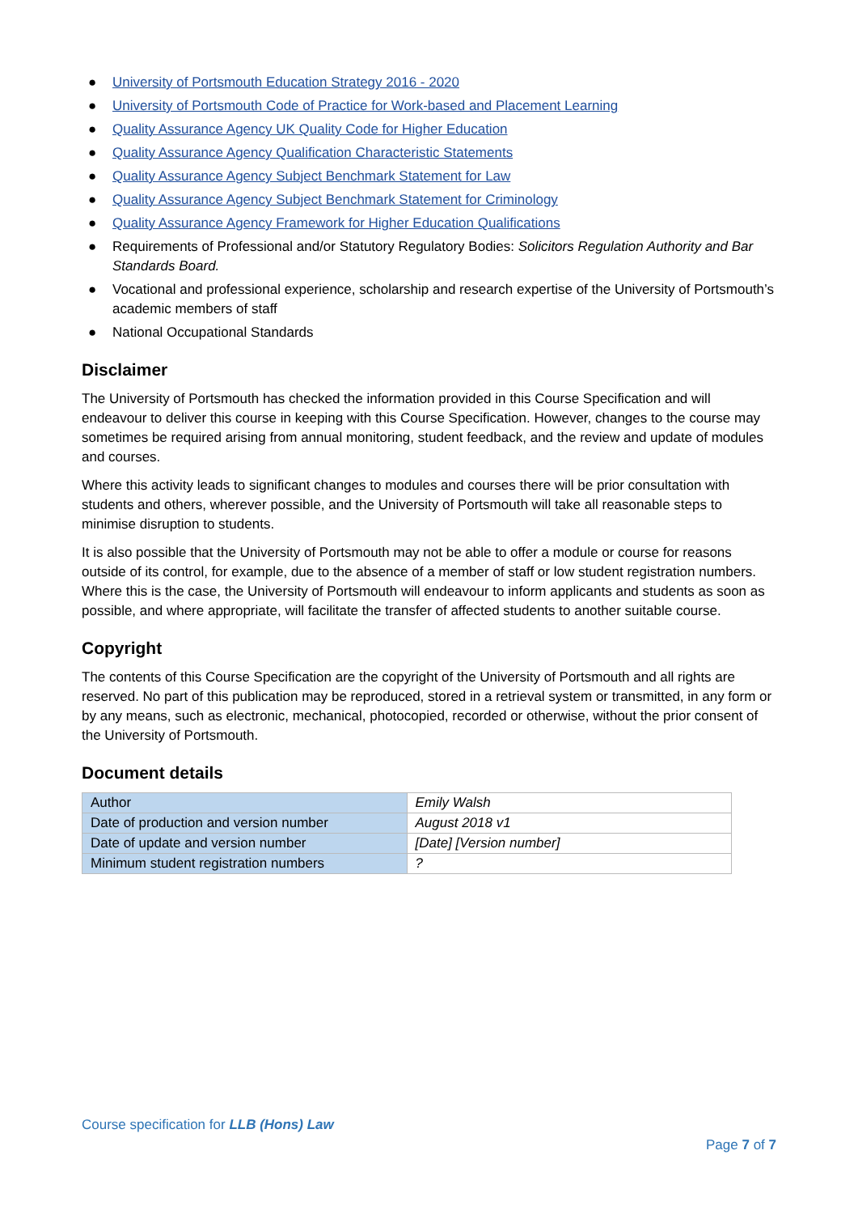● University of Portsmouth Education Strategy 2016 - 2020
● University of Portsmouth Code of Practice for Work-based and Placement Learning
● Quality Assurance Agency UK Quality Code for Higher Education
● Quality Assurance Agency Qualification Characteristic Statements
● Quality Assurance Agency Subject Benchmark Statement for Law
● Quality Assurance Agency Subject Benchmark Statement for Criminology
● Quality Assurance Agency Framework for Higher Education Qualifications
● Requirements of Professional and/or Statutory Regulatory Bodies: Solicitors Regulation Authority and Bar Standards Board.
● Vocational and professional experience, scholarship and research expertise of the University of Portsmouth’s academic members of staff
● National Occupational Standards
Disclaimer
The University of Portsmouth has checked the information provided in this Course Specification and will endeavour to deliver this course in keeping with this Course Specification. However, changes to the course may sometimes be required arising from annual monitoring, student feedback, and the review and update of modules and courses.
Where this activity leads to significant changes to modules and courses there will be prior consultation with students and others, wherever possible, and the University of Portsmouth will take all reasonable steps to minimise disruption to students.
It is also possible that the University of Portsmouth may not be able to offer a module or course for reasons outside of its control, for example, due to the absence of a member of staff or low student registration numbers. Where this is the case, the University of Portsmouth will endeavour to inform applicants and students as soon as possible, and where appropriate, will facilitate the transfer of affected students to another suitable course.
Copyright
The contents of this Course Specification are the copyright of the University of Portsmouth and all rights are reserved. No part of this publication may be reproduced, stored in a retrieval system or transmitted, in any form or by any means, such as electronic, mechanical, photocopied, recorded or otherwise, without the prior consent of the University of Portsmouth.
Document details
| Author | Emily Walsh |
| Date of production and version number | August 2018 v1 |
| Date of update and version number | [Date] [Version number] |
| Minimum student registration numbers | ? |
Course specification for LLB (Hons) Law
Page 7 of 7